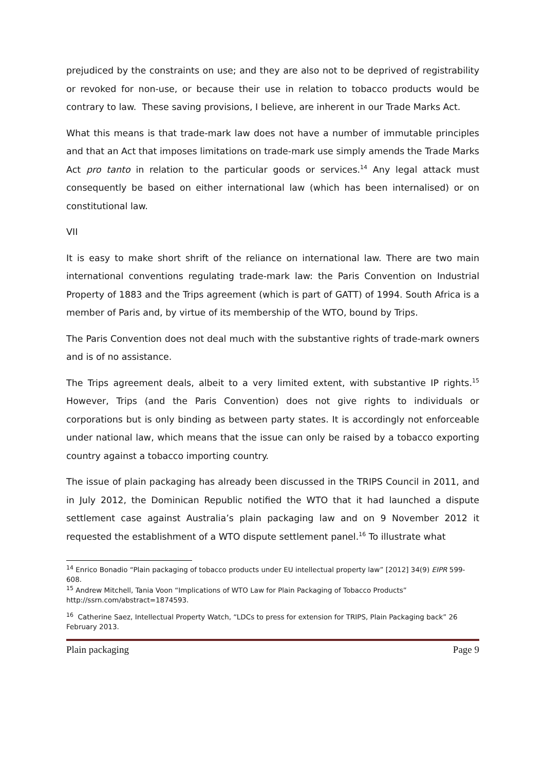prejudiced by the constraints on use; and they are also not to be deprived of registrability or revoked for non-use, or because their use in relation to tobacco products would be contrary to law. These saving provisions, I believe, are inherent in our Trade Marks Act.
What this means is that trade-mark law does not have a number of immutable principles and that an Act that imposes limitations on trade-mark use simply amends the Trade Marks Act pro tanto in relation to the particular goods or services.<sup>14</sup> Any legal attack must consequently be based on either international law (which has been internalised) or on constitutional law.
VII
It is easy to make short shrift of the reliance on international law. There are two main international conventions regulating trade-mark law: the Paris Convention on Industrial Property of 1883 and the Trips agreement (which is part of GATT) of 1994. South Africa is a member of Paris and, by virtue of its membership of the WTO, bound by Trips.
The Paris Convention does not deal much with the substantive rights of trade-mark owners and is of no assistance.
The Trips agreement deals, albeit to a very limited extent, with substantive IP rights.<sup>15</sup> However, Trips (and the Paris Convention) does not give rights to individuals or corporations but is only binding as between party states. It is accordingly not enforceable under national law, which means that the issue can only be raised by a tobacco exporting country against a tobacco importing country.
The issue of plain packaging has already been discussed in the TRIPS Council in 2011, and in July 2012, the Dominican Republic notified the WTO that it had launched a dispute settlement case against Australia’s plain packaging law and on 9 November 2012 it requested the establishment of a WTO dispute settlement panel.<sup>16</sup> To illustrate what
<sup>14</sup> Enrico Bonadio “Plain packaging of tobacco products under EU intellectual property law” [2012] 34(9) EIPR 599-608.
<sup>15</sup> Andrew Mitchell, Tania Voon “Implications of WTO Law for Plain Packaging of Tobacco Products” http://ssrn.com/abstract=1874593.
<sup>16</sup> Catherine Saez, Intellectual Property Watch, “LDCs to press for extension for TRIPS, Plain Packaging back” 26 February 2013.
Plain packaging Page 9